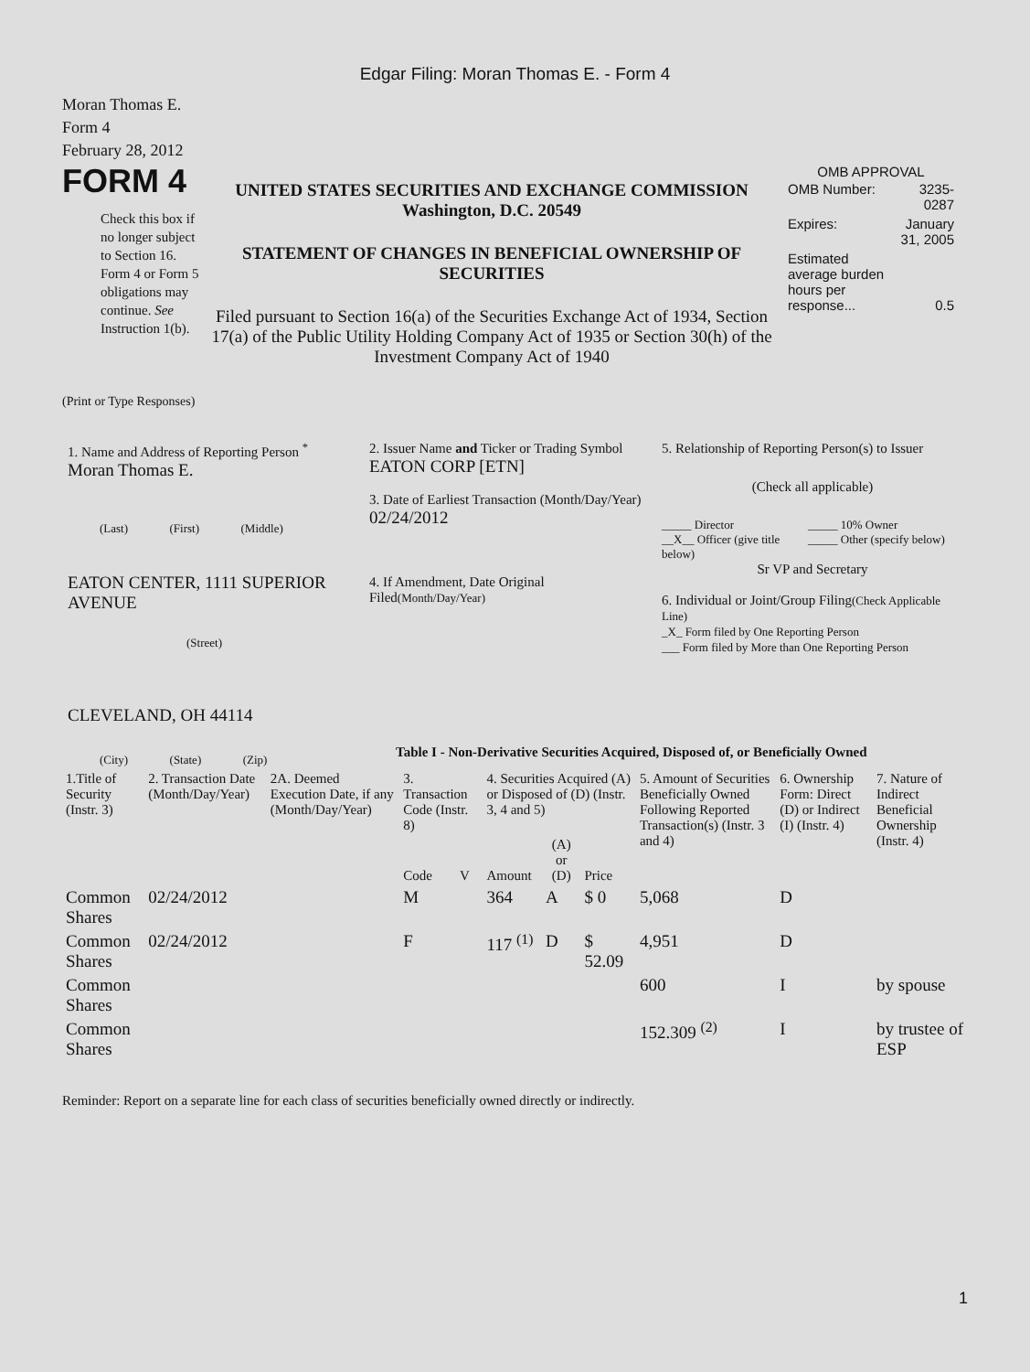Edgar Filing: Moran Thomas E. - Form 4
Moran Thomas E.
Form 4
February 28, 2012
FORM 4
Check this box if no longer subject to Section 16. Form 4 or Form 5 obligations may continue. See Instruction 1(b).
UNITED STATES SECURITIES AND EXCHANGE COMMISSION
Washington, D.C. 20549
STATEMENT OF CHANGES IN BENEFICIAL OWNERSHIP OF SECURITIES
Filed pursuant to Section 16(a) of the Securities Exchange Act of 1934, Section 17(a) of the Public Utility Holding Company Act of 1935 or Section 30(h) of the Investment Company Act of 1940
OMB APPROVAL
| OMB Number: | 3235-0287 |
| Expires: | January 31, 2005 |
| Estimated average burden hours per response... | 0.5 |
(Print or Type Responses)
1. Name and Address of Reporting Person <sup>*</sup>
Moran Thomas E.
(Last) (First) (Middle)
EATON CENTER, 1111 SUPERIOR AVENUE
(Street)
CLEVELAND, OH 44114
(City) (State) (Zip)
2. Issuer Name and Ticker or Trading Symbol
EATON CORP [ETN]
3. Date of Earliest Transaction (Month/Day/Year)
02/24/2012
4. If Amendment, Date Original Filed(Month/Day/Year)
5. Relationship of Reporting Person(s) to Issuer
(Check all applicable)
_____ Director
__X__ Officer (give title below)
_____ 10% Owner
_____ Other (specify below)
Sr VP and Secretary
6. Individual or Joint/Group Filing(Check Applicable Line)
_X_ Form filed by One Reporting Person
___ Form filed by More than One Reporting Person
Table I - Non-Derivative Securities Acquired, Disposed of, or Beneficially Owned
| 1.Title of Security (Instr. 3) | 2. Transaction Date (Month/Day/Year) | 2A. Deemed Execution Date, if any (Month/Day/Year) | 3. Transaction Code (Instr. 8) | | 4. Securities Acquired (A) or Disposed of (D) (Instr. 3, 4 and 5) | | | 5. Amount of Securities Beneficially Owned Following Reported Transaction(s) (Instr. 3 and 4) | 6. Ownership Form: Direct (D) or Indirect (I) (Instr. 4) | 7. Nature of Indirect Beneficial Ownership (Instr. 4) |
| --- | --- | --- | --- | --- | --- | --- | --- | --- | --- | --- |
| | | | Code | V | Amount | (A) or (D) | Price | | | |
| Common Shares | 02/24/2012 | | M | | 364 | A | $ 0 | 5,068 | D | |
| Common Shares | 02/24/2012 | | F | | 117 <sup>(1)</sup> | D | $ 52.09 | 4,951 | D | |
| Common Shares | | | | | | | | 600 | I | by spouse |
| Common Shares | | | | | | | | 152.309 <sup>(2)</sup> | I | by trustee of ESP |
Reminder: Report on a separate line for each class of securities beneficially owned directly or indirectly.
1